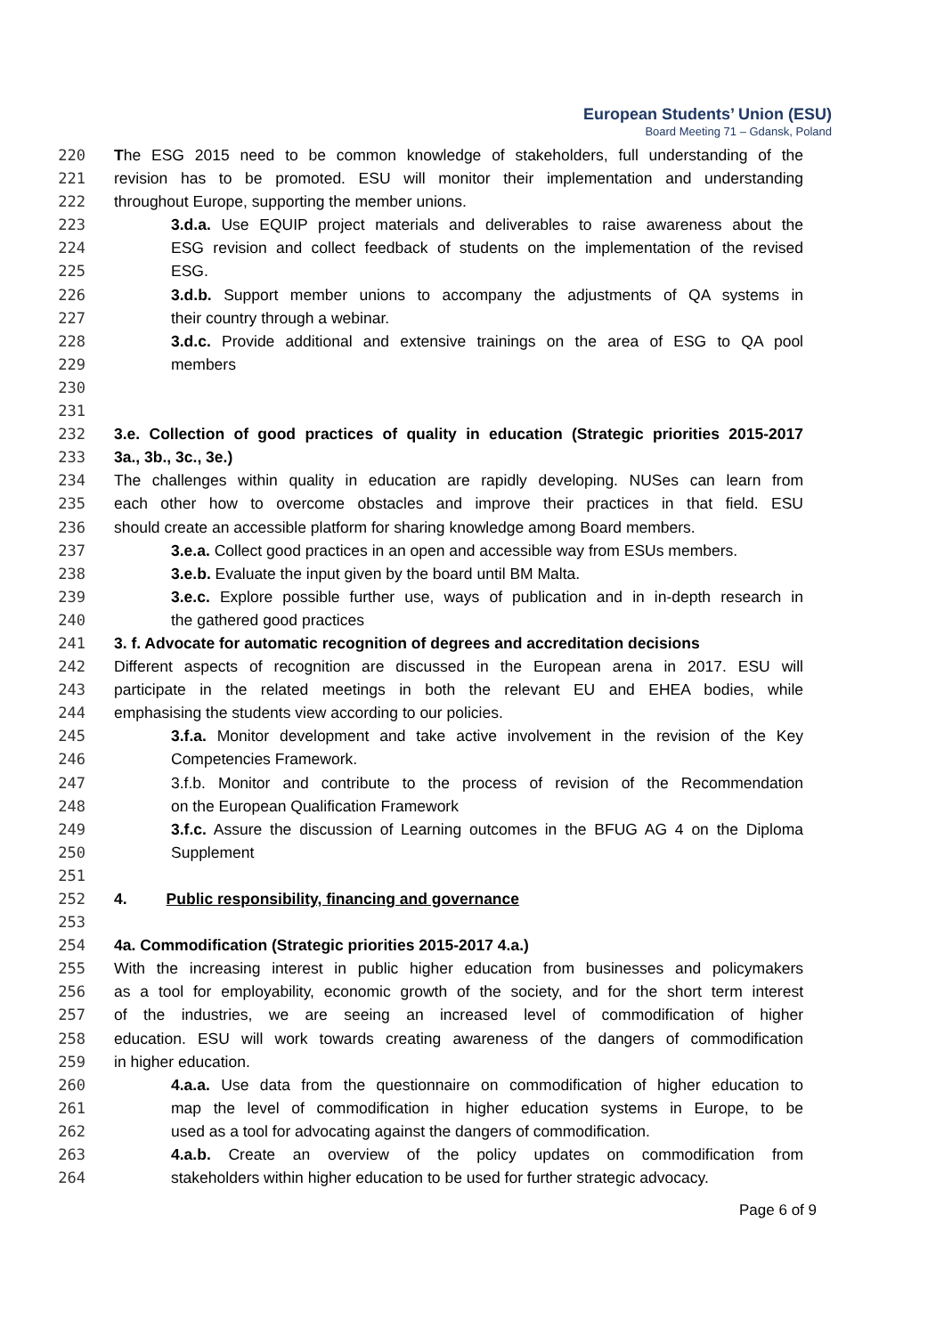European Students’ Union (ESU)
Board Meeting 71 – Gdansk, Poland
220 The ESG 2015 need to be common knowledge of stakeholders, full understanding of the
221 revision has to be promoted. ESU will monitor their implementation and understanding
222 throughout Europe, supporting the member unions.
223 3.d.a. Use EQUIP project materials and deliverables to raise awareness about the
224 ESG revision and collect feedback of students on the implementation of the revised
225 ESG.
226 3.d.b. Support member unions to accompany the adjustments of QA systems in
227 their country through a webinar.
228 3.d.c. Provide additional and extensive trainings on the area of ESG to QA pool
229 members
230
231
232 3.e. Collection of good practices of quality in education (Strategic priorities 2015-2017
233 3a., 3b., 3c., 3e.)
234 The challenges within quality in education are rapidly developing. NUSes can learn from
235 each other how to overcome obstacles and improve their practices in that field. ESU
236 should create an accessible platform for sharing knowledge among Board members.
237 3.e.a. Collect good practices in an open and accessible way from ESUs members.
238 3.e.b. Evaluate the input given by the board until BM Malta.
239 3.e.c. Explore possible further use, ways of publication and in in-depth research in
240 the gathered good practices
241 3. f. Advocate for automatic recognition of degrees and accreditation decisions
242 Different aspects of recognition are discussed in the European arena in 2017. ESU will
243 participate in the related meetings in both the relevant EU and EHEA bodies, while
244 emphasising the students view according to our policies.
245 3.f.a. Monitor development and take active involvement in the revision of the Key
246 Competencies Framework.
247 3.f.b. Monitor and contribute to the process of revision of the Recommendation
248 on the European Qualification Framework
249 3.f.c. Assure the discussion of Learning outcomes in the BFUG AG 4 on the Diploma
250 Supplement
251
252 4. Public responsibility, financing and governance
253
254 4a. Commodification (Strategic priorities 2015-2017 4.a.)
255 With the increasing interest in public higher education from businesses and policymakers
256 as a tool for employability, economic growth of the society, and for the short term interest
257 of the industries, we are seeing an increased level of commodification of higher
258 education. ESU will work towards creating awareness of the dangers of commodification
259 in higher education.
260 4.a.a. Use data from the questionnaire on commodification of higher education to
261 map the level of commodification in higher education systems in Europe, to be
262 used as a tool for advocating against the dangers of commodification.
263 4.a.b. Create an overview of the policy updates on commodification from
264 stakeholders within higher education to be used for further strategic advocacy.
Page 6 of 9